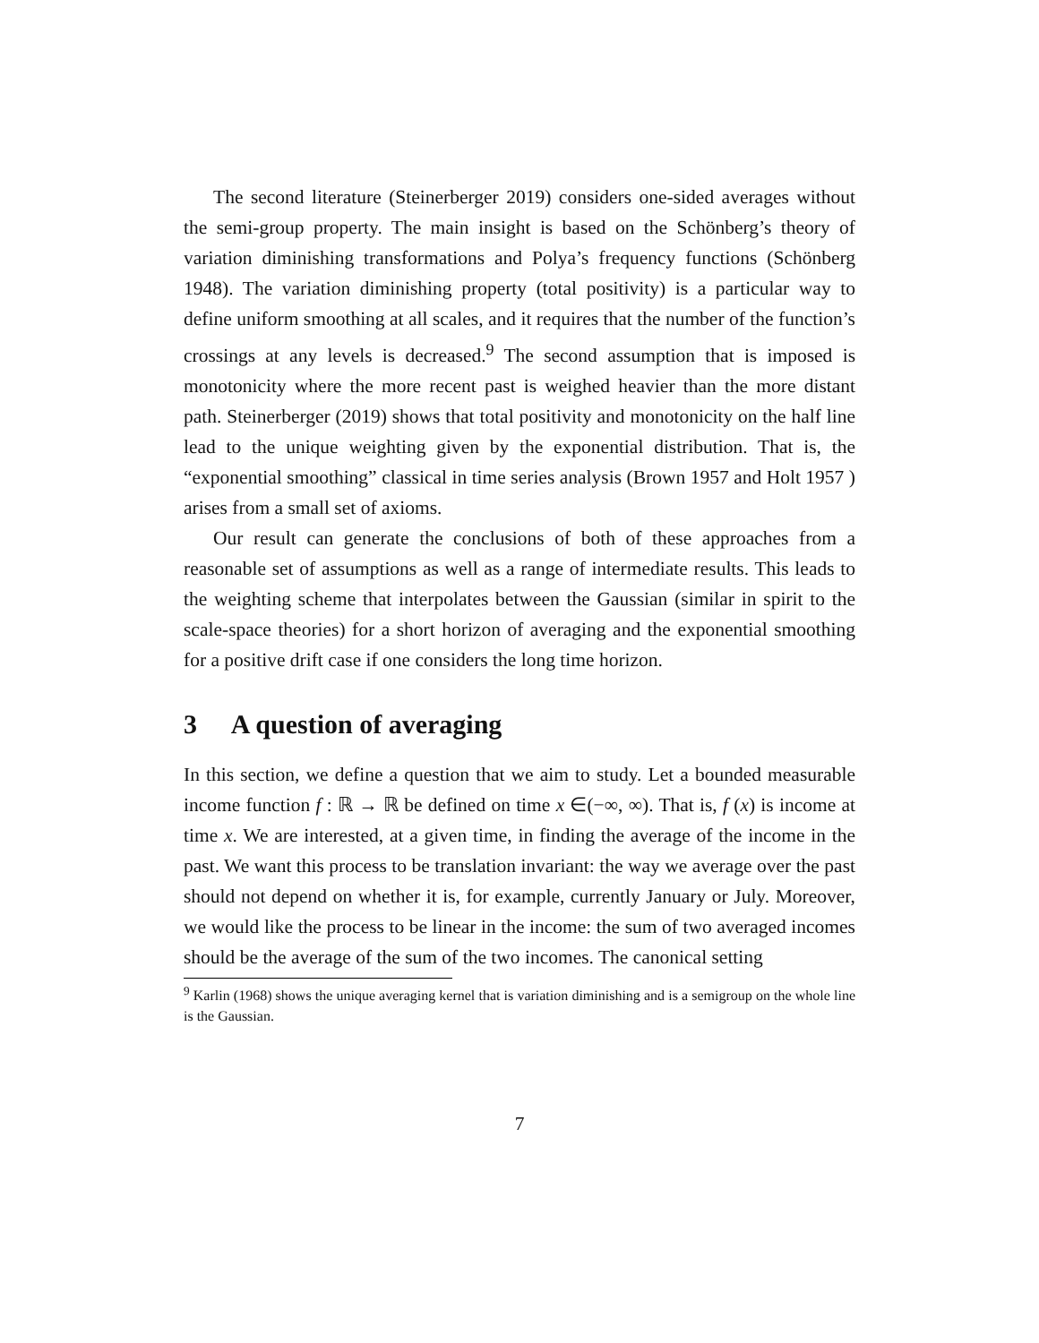The second literature (Steinerberger 2019) considers one-sided averages without the semi-group property. The main insight is based on the Schönberg’s theory of variation diminishing transformations and Polya’s frequency functions (Schönberg 1948). The variation diminishing property (total positivity) is a particular way to define uniform smoothing at all scales, and it requires that the number of the function’s crossings at any levels is decreased.<sup>9</sup> The second assumption that is imposed is monotonicity where the more recent past is weighed heavier than the more distant path. Steinerberger (2019) shows that total positivity and monotonicity on the half line lead to the unique weighting given by the exponential distribution. That is, the “exponential smoothing” classical in time series analysis (Brown 1957 and Holt 1957 ) arises from a small set of axioms.
Our result can generate the conclusions of both of these approaches from a reasonable set of assumptions as well as a range of intermediate results. This leads to the weighting scheme that interpolates between the Gaussian (similar in spirit to the scale-space theories) for a short horizon of averaging and the exponential smoothing for a positive drift case if one considers the long time horizon.
3 A question of averaging
In this section, we define a question that we aim to study. Let a bounded measurable income function f : ℝ → ℝ be defined on time x ∈(−∞, ∞). That is, f (x) is income at time x. We are interested, at a given time, in finding the average of the income in the past. We want this process to be translation invariant: the way we average over the past should not depend on whether it is, for example, currently January or July. Moreover, we would like the process to be linear in the income: the sum of two averaged incomes should be the average of the sum of the two incomes. The canonical setting
<sup>9</sup> Karlin (1968) shows the unique averaging kernel that is variation diminishing and is a semigroup on the whole line is the Gaussian.
7